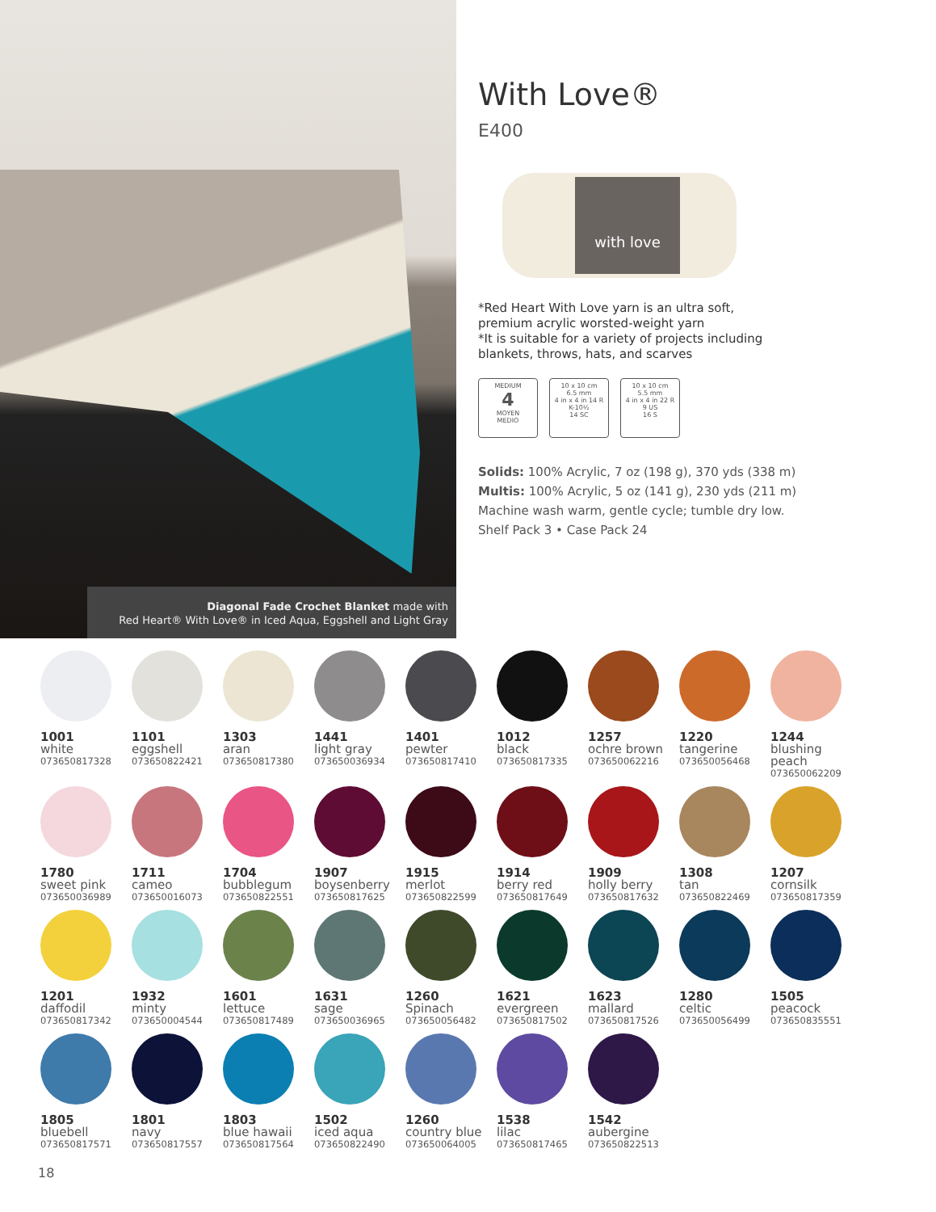Diagonal Fade Crochet Blanket made with
Red Heart® With Love® in Iced Aqua, Eggshell and Light Gray
With Love®
E400
with love
*Red Heart With Love yarn is an ultra soft,
premium acrylic worsted-weight yarn
*It is suitable for a variety of projects including
blankets, throws, hats, and scarves
MEDIUM
4
MOYEN
MEDIO
10 x 10 cm
6.5 mm
4 in x 4 in 14 R
K-10½
14 SC
10 x 10 cm
5.5 mm
4 in x 4 in 22 R
9 US
16 S
Solids: 100% Acrylic, 7 oz (198 g), 370 yds (338 m)
Multis: 100% Acrylic, 5 oz (141 g), 230 yds (211 m)
Machine wash warm, gentle cycle; tumble dry low.
Shelf Pack 3 • Case Pack 24
1001
white
073650817328
1101
eggshell
073650822421
1303
aran
073650817380
1441
light gray
073650036934
1401
pewter
073650817410
1012
black
073650817335
1257
ochre brown
073650062216
1220
tangerine
073650056468
1244
blushing peach
073650062209
1780
sweet pink
073650036989
1711
cameo
073650016073
1704
bubblegum
073650822551
1907
boysenberry
073650817625
1915
merlot
073650822599
1914
berry red
073650817649
1909
holly berry
073650817632
1308
tan
073650822469
1207
cornsilk
073650817359
1201
daffodil
073650817342
1932
minty
073650004544
1601
lettuce
073650817489
1631
sage
073650036965
1260
Spinach
073650056482
1621
evergreen
073650817502
1623
mallard
073650817526
1280
celtic
073650056499
1505
peacock
073650835551
1805
bluebell
073650817571
1801
navy
073650817557
1803
blue hawaii
073650817564
1502
iced aqua
073650822490
1260
country blue
073650064005
1538
lilac
073650817465
1542
aubergine
073650822513
18